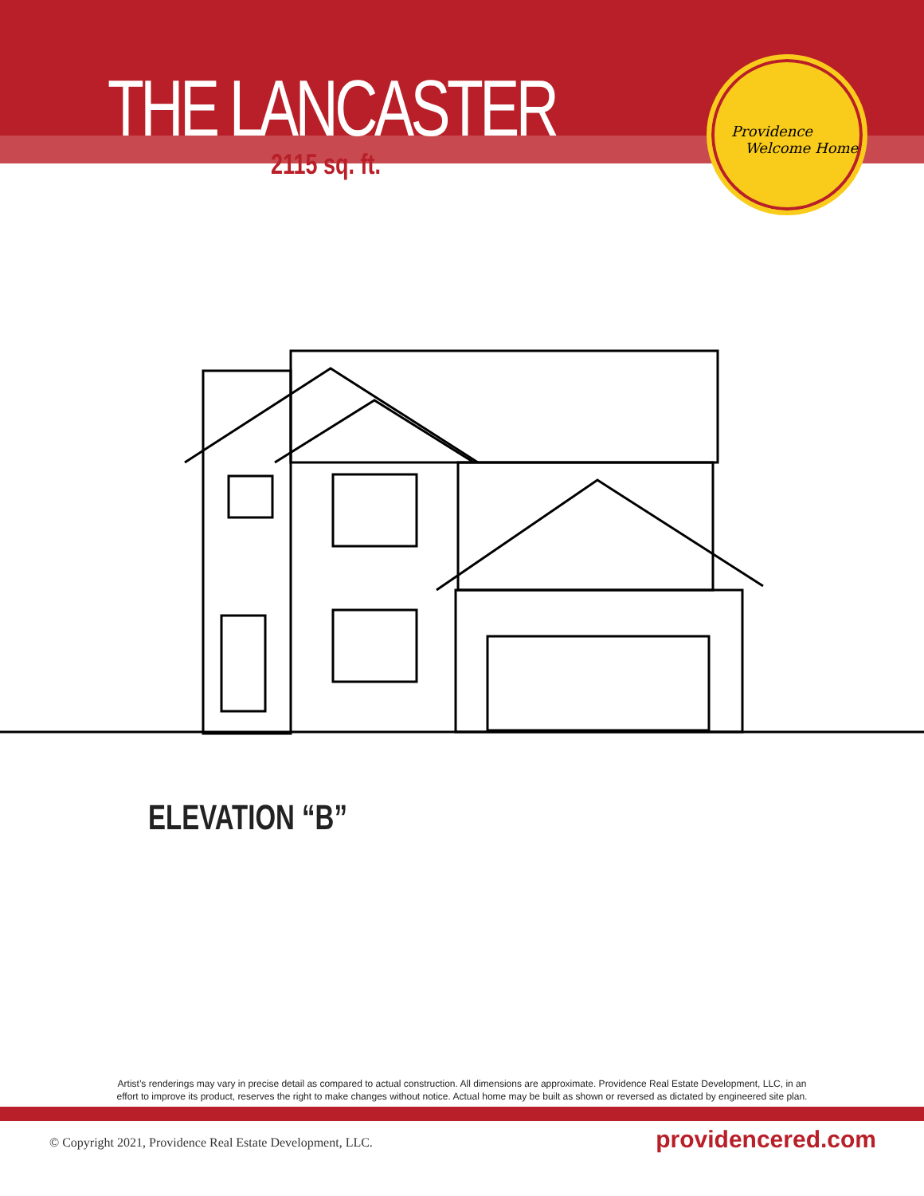THE LANCASTER
2115 sq. ft.
Providence
Welcome Home
ELEVATION “B”
Artist’s renderings may vary in precise detail as compared to actual construction. All dimensions are approximate. Providence Real Estate Development, LLC, in an
effort to improve its product, reserves the right to make changes without notice. Actual home may be built as shown or reversed as dictated by engineered site plan.
© Copyright 2021, Providence Real Estate Development, LLC.
providencered.com